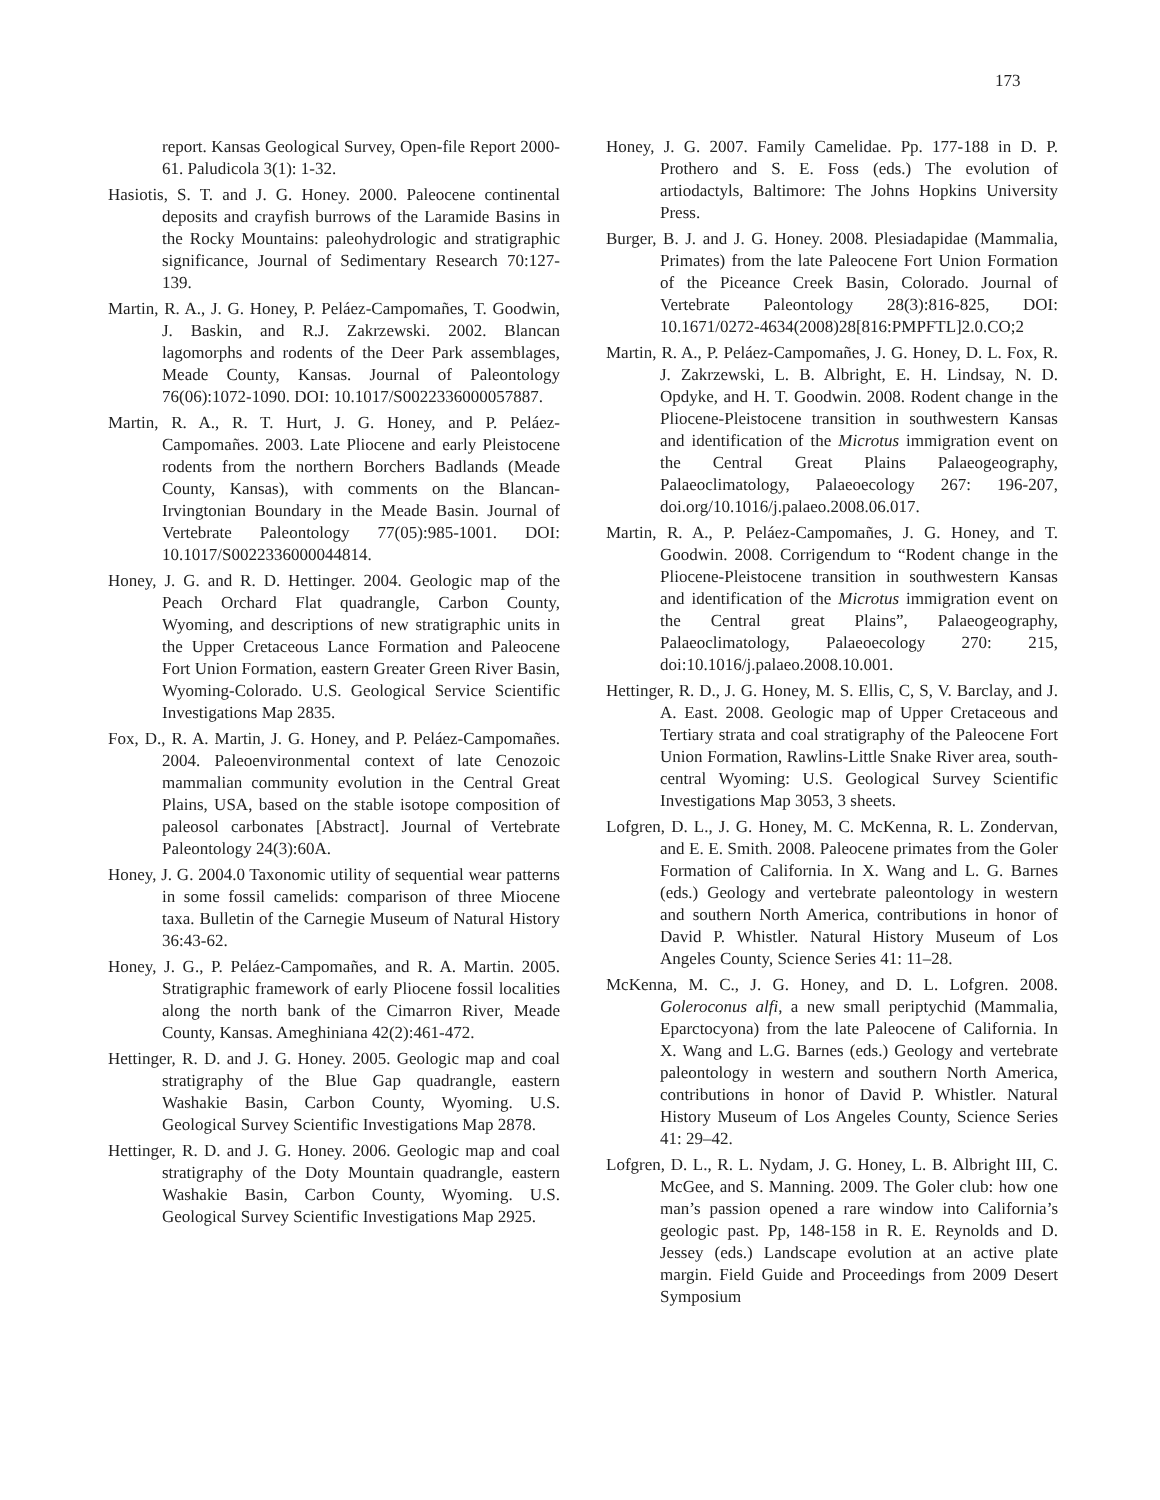173
report. Kansas Geological Survey, Open-file Report 2000-61. Paludicola 3(1): 1-32.
Hasiotis, S. T. and J. G. Honey. 2000. Paleocene continental deposits and crayfish burrows of the Laramide Basins in the Rocky Mountains: paleohydrologic and stratigraphic significance, Journal of Sedimentary Research 70:127-139.
Martin, R. A., J. G. Honey, P. Peláez-Campomañes, T. Goodwin, J. Baskin, and R.J. Zakrzewski. 2002. Blancan lagomorphs and rodents of the Deer Park assemblages, Meade County, Kansas. Journal of Paleontology 76(06):1072-1090. DOI: 10.1017/S0022336000057887.
Martin, R. A., R. T. Hurt, J. G. Honey, and P. Peláez-Campomañes. 2003. Late Pliocene and early Pleistocene rodents from the northern Borchers Badlands (Meade County, Kansas), with comments on the Blancan-Irvingtonian Boundary in the Meade Basin. Journal of Vertebrate Paleontology 77(05):985-1001. DOI: 10.1017/S0022336000044814.
Honey, J. G. and R. D. Hettinger. 2004. Geologic map of the Peach Orchard Flat quadrangle, Carbon County, Wyoming, and descriptions of new stratigraphic units in the Upper Cretaceous Lance Formation and Paleocene Fort Union Formation, eastern Greater Green River Basin, Wyoming-Colorado. U.S. Geological Service Scientific Investigations Map 2835.
Fox, D., R. A. Martin, J. G. Honey, and P. Peláez-Campomañes. 2004. Paleoenvironmental context of late Cenozoic mammalian community evolution in the Central Great Plains, USA, based on the stable isotope composition of paleosol carbonates [Abstract]. Journal of Vertebrate Paleontology 24(3):60A.
Honey, J. G. 2004.0 Taxonomic utility of sequential wear patterns in some fossil camelids: comparison of three Miocene taxa. Bulletin of the Carnegie Museum of Natural History 36:43-62.
Honey, J. G., P. Peláez-Campomañes, and R. A. Martin. 2005. Stratigraphic framework of early Pliocene fossil localities along the north bank of the Cimarron River, Meade County, Kansas. Ameghiniana 42(2):461-472.
Hettinger, R. D. and J. G. Honey. 2005. Geologic map and coal stratigraphy of the Blue Gap quadrangle, eastern Washakie Basin, Carbon County, Wyoming. U.S. Geological Survey Scientific Investigations Map 2878.
Hettinger, R. D. and J. G. Honey. 2006. Geologic map and coal stratigraphy of the Doty Mountain quadrangle, eastern Washakie Basin, Carbon County, Wyoming. U.S. Geological Survey Scientific Investigations Map 2925.
Honey, J. G. 2007. Family Camelidae. Pp. 177-188 in D. P. Prothero and S. E. Foss (eds.) The evolution of artiodactyls, Baltimore: The Johns Hopkins University Press.
Burger, B. J. and J. G. Honey. 2008. Plesiadapidae (Mammalia, Primates) from the late Paleocene Fort Union Formation of the Piceance Creek Basin, Colorado. Journal of Vertebrate Paleontology 28(3):816-825, DOI: 10.1671/0272-4634(2008)28[816:PMPFTL]2.0.CO;2
Martin, R. A., P. Peláez-Campomañes, J. G. Honey, D. L. Fox, R. J. Zakrzewski, L. B. Albright, E. H. Lindsay, N. D. Opdyke, and H. T. Goodwin. 2008. Rodent change in the Pliocene-Pleistocene transition in southwestern Kansas and identification of the Microtus immigration event on the Central Great Plains Palaeogeography, Palaeoclimatology, Palaeoecology 267: 196-207, doi.org/10.1016/j.palaeo.2008.06.017.
Martin, R. A., P. Peláez-Campomañes, J. G. Honey, and T. Goodwin. 2008. Corrigendum to “Rodent change in the Pliocene-Pleistocene transition in southwestern Kansas and identification of the Microtus immigration event on the Central great Plains”, Palaeogeography, Palaeoclimatology, Palaeoecology 270: 215, doi:10.1016/j.palaeo.2008.10.001.
Hettinger, R. D., J. G. Honey, M. S. Ellis, C, S, V. Barclay, and J. A. East. 2008. Geologic map of Upper Cretaceous and Tertiary strata and coal stratigraphy of the Paleocene Fort Union Formation, Rawlins-Little Snake River area, south-central Wyoming: U.S. Geological Survey Scientific Investigations Map 3053, 3 sheets.
Lofgren, D. L., J. G. Honey, M. C. McKenna, R. L. Zondervan, and E. E. Smith. 2008. Paleocene primates from the Goler Formation of California. In X. Wang and L. G. Barnes (eds.) Geology and vertebrate paleontology in western and southern North America, contributions in honor of David P. Whistler. Natural History Museum of Los Angeles County, Science Series 41: 11–28.
McKenna, M. C., J. G. Honey, and D. L. Lofgren. 2008. Goleroconus alfi, a new small periptychid (Mammalia, Eparctocyona) from the late Paleocene of California. In X. Wang and L.G. Barnes (eds.) Geology and vertebrate paleontology in western and southern North America, contributions in honor of David P. Whistler. Natural History Museum of Los Angeles County, Science Series 41: 29–42.
Lofgren, D. L., R. L. Nydam, J. G. Honey, L. B. Albright III, C. McGee, and S. Manning. 2009. The Goler club: how one man’s passion opened a rare window into California’s geologic past. Pp, 148-158 in R. E. Reynolds and D. Jessey (eds.) Landscape evolution at an active plate margin. Field Guide and Proceedings from 2009 Desert Symposium